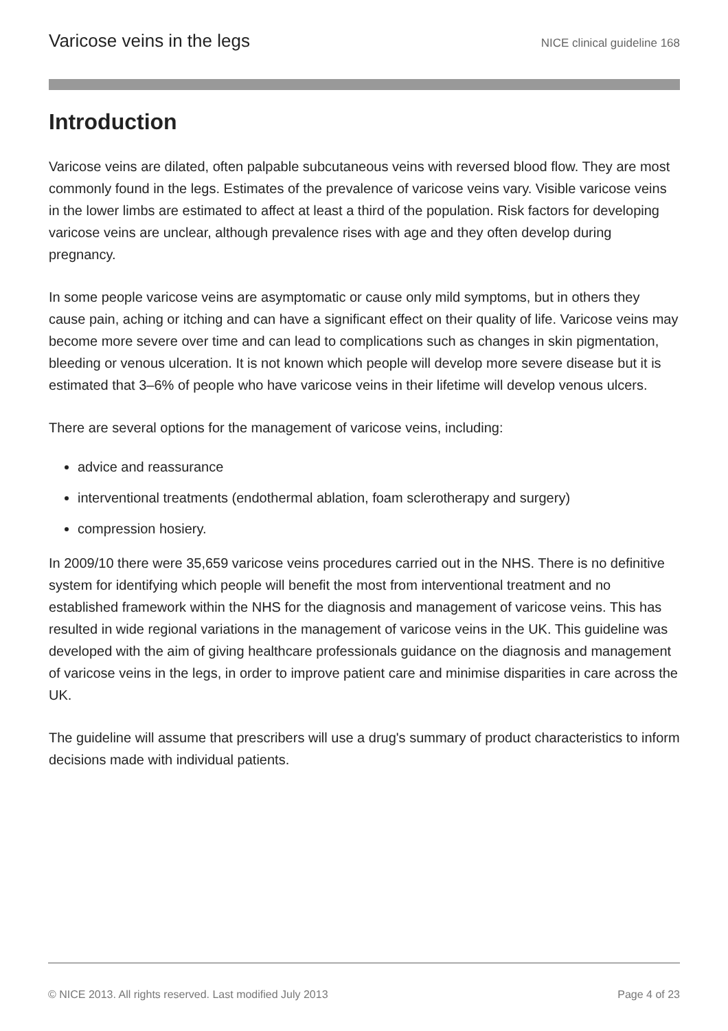Varicose veins in the legs NICE clinical guideline 168
Introduction
Varicose veins are dilated, often palpable subcutaneous veins with reversed blood flow. They are most commonly found in the legs. Estimates of the prevalence of varicose veins vary. Visible varicose veins in the lower limbs are estimated to affect at least a third of the population. Risk factors for developing varicose veins are unclear, although prevalence rises with age and they often develop during pregnancy.
In some people varicose veins are asymptomatic or cause only mild symptoms, but in others they cause pain, aching or itching and can have a significant effect on their quality of life. Varicose veins may become more severe over time and can lead to complications such as changes in skin pigmentation, bleeding or venous ulceration. It is not known which people will develop more severe disease but it is estimated that 3–6% of people who have varicose veins in their lifetime will develop venous ulcers.
There are several options for the management of varicose veins, including:
advice and reassurance
interventional treatments (endothermal ablation, foam sclerotherapy and surgery)
compression hosiery.
In 2009/10 there were 35,659 varicose veins procedures carried out in the NHS. There is no definitive system for identifying which people will benefit the most from interventional treatment and no established framework within the NHS for the diagnosis and management of varicose veins. This has resulted in wide regional variations in the management of varicose veins in the UK. This guideline was developed with the aim of giving healthcare professionals guidance on the diagnosis and management of varicose veins in the legs, in order to improve patient care and minimise disparities in care across the UK.
The guideline will assume that prescribers will use a drug's summary of product characteristics to inform decisions made with individual patients.
© NICE 2013. All rights reserved. Last modified July 2013 Page 4 of 23